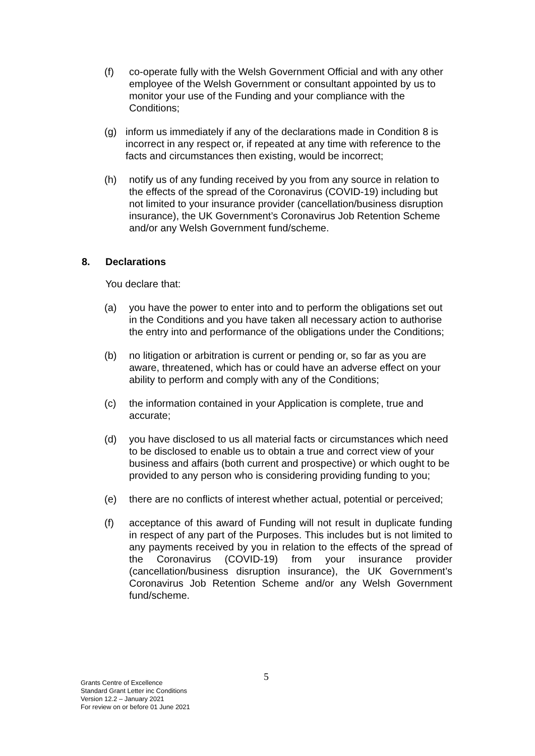(f) co-operate fully with the Welsh Government Official and with any other employee of the Welsh Government or consultant appointed by us to monitor your use of the Funding and your compliance with the Conditions;
(g) inform us immediately if any of the declarations made in Condition 8 is incorrect in any respect or, if repeated at any time with reference to the facts and circumstances then existing, would be incorrect;
(h) notify us of any funding received by you from any source in relation to the effects of the spread of the Coronavirus (COVID-19) including but not limited to your insurance provider (cancellation/business disruption insurance), the UK Government’s Coronavirus Job Retention Scheme and/or any Welsh Government fund/scheme.
8. Declarations
You declare that:
(a) you have the power to enter into and to perform the obligations set out in the Conditions and you have taken all necessary action to authorise the entry into and performance of the obligations under the Conditions;
(b) no litigation or arbitration is current or pending or, so far as you are aware, threatened, which has or could have an adverse effect on your ability to perform and comply with any of the Conditions;
(c) the information contained in your Application is complete, true and accurate;
(d) you have disclosed to us all material facts or circumstances which need to be disclosed to enable us to obtain a true and correct view of your business and affairs (both current and prospective) or which ought to be provided to any person who is considering providing funding to you;
(e) there are no conflicts of interest whether actual, potential or perceived;
(f) acceptance of this award of Funding will not result in duplicate funding in respect of any part of the Purposes. This includes but is not limited to any payments received by you in relation to the effects of the spread of the Coronavirus (COVID-19) from your insurance provider (cancellation/business disruption insurance), the UK Government’s Coronavirus Job Retention Scheme and/or any Welsh Government fund/scheme.
5
Grants Centre of Excellence
Standard Grant Letter inc Conditions
Version 12.2 – January 2021
For review on or before 01 June 2021